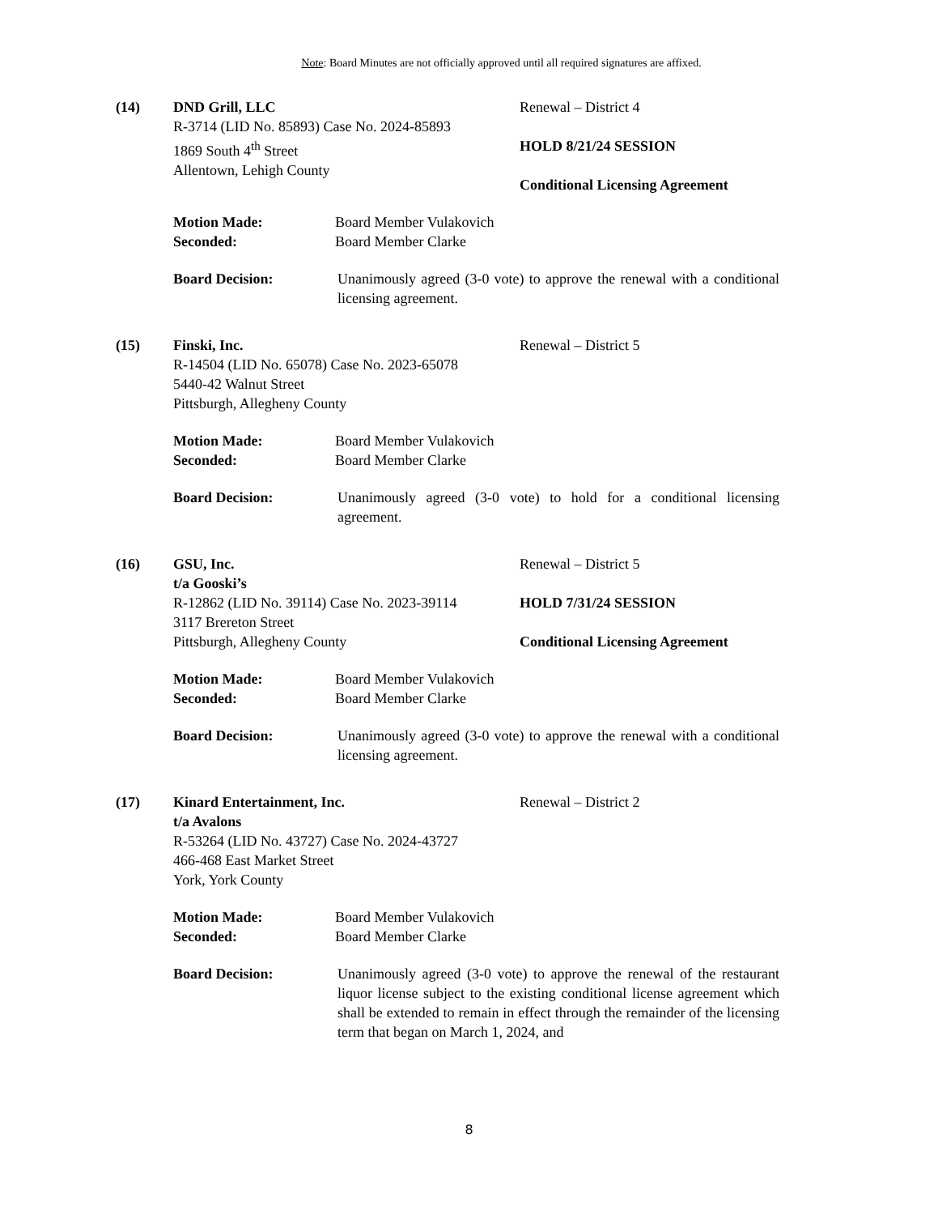Note: Board Minutes are not officially approved until all required signatures are affixed.
(14) DND Grill, LLC
R-3714 (LID No. 85893) Case No. 2024-85893
1869 South 4<sup>th</sup> Street
Allentown, Lehigh County
Renewal – District 4
HOLD 8/21/24 SESSION
Conditional Licensing Agreement
Motion Made:
Seconded:
Board Member Vulakovich
Board Member Clarke
Board Decision: Unanimously agreed (3-0 vote) to approve the renewal with a conditional licensing agreement.
(15) Finski, Inc.
R-14504 (LID No. 65078) Case No. 2023-65078
5440-42 Walnut Street
Pittsburgh, Allegheny County
Renewal – District 5
Motion Made:
Seconded:
Board Member Vulakovich
Board Member Clarke
Board Decision: Unanimously agreed (3-0 vote) to hold for a conditional licensing agreement.
(16) GSU, Inc.
t/a Gooski’s
R-12862 (LID No. 39114) Case No. 2023-39114
3117 Brereton Street
Pittsburgh, Allegheny County
Renewal – District 5
HOLD 7/31/24 SESSION
Conditional Licensing Agreement
Motion Made:
Seconded:
Board Member Vulakovich
Board Member Clarke
Board Decision: Unanimously agreed (3-0 vote) to approve the renewal with a conditional licensing agreement.
(17) Kinard Entertainment, Inc.
t/a Avalons
R-53264 (LID No. 43727) Case No. 2024-43727
466-468 East Market Street
York, York County
Renewal – District 2
Motion Made:
Seconded:
Board Member Vulakovich
Board Member Clarke
Board Decision: Unanimously agreed (3-0 vote) to approve the renewal of the restaurant liquor license subject to the existing conditional license agreement which shall be extended to remain in effect through the remainder of the licensing term that began on March 1, 2024, and
8